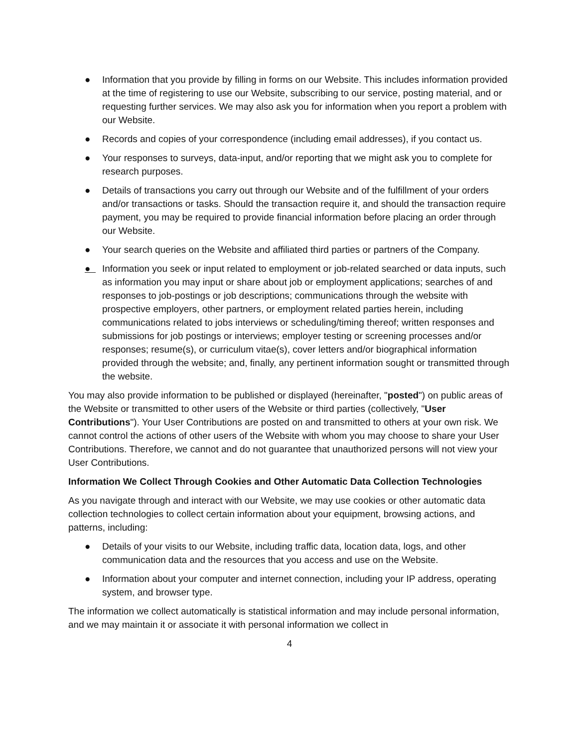● Information that you provide by filling in forms on our Website. This includes information provided at the time of registering to use our Website, subscribing to our service, posting material, and or requesting further services. We may also ask you for information when you report a problem with our Website.
● Records and copies of your correspondence (including email addresses), if you contact us.
● Your responses to surveys, data-input, and/or reporting that we might ask you to complete for research purposes.
● Details of transactions you carry out through our Website and of the fulfillment of your orders and/or transactions or tasks. Should the transaction require it, and should the transaction require payment, you may be required to provide financial information before placing an order through our Website.
● Your search queries on the Website and affiliated third parties or partners of the Company.
● Information you seek or input related to employment or job-related searched or data inputs, such as information you may input or share about job or employment applications; searches of and responses to job-postings or job descriptions; communications through the website with prospective employers, other partners, or employment related parties herein, including communications related to jobs interviews or scheduling/timing thereof; written responses and submissions for job postings or interviews; employer testing or screening processes and/or responses; resume(s), or curriculum vitae(s), cover letters and/or biographical information provided through the website; and, finally, any pertinent information sought or transmitted through the website.
You may also provide information to be published or displayed (hereinafter, "posted") on public areas of the Website or transmitted to other users of the Website or third parties (collectively, "User Contributions"). Your User Contributions are posted on and transmitted to others at your own risk. We cannot control the actions of other users of the Website with whom you may choose to share your User Contributions. Therefore, we cannot and do not guarantee that unauthorized persons will not view your User Contributions.
Information We Collect Through Cookies and Other Automatic Data Collection Technologies
As you navigate through and interact with our Website, we may use cookies or other automatic data collection technologies to collect certain information about your equipment, browsing actions, and patterns, including:
● Details of your visits to our Website, including traffic data, location data, logs, and other communication data and the resources that you access and use on the Website.
● Information about your computer and internet connection, including your IP address, operating system, and browser type.
The information we collect automatically is statistical information and may include personal information, and we may maintain it or associate it with personal information we collect in
4